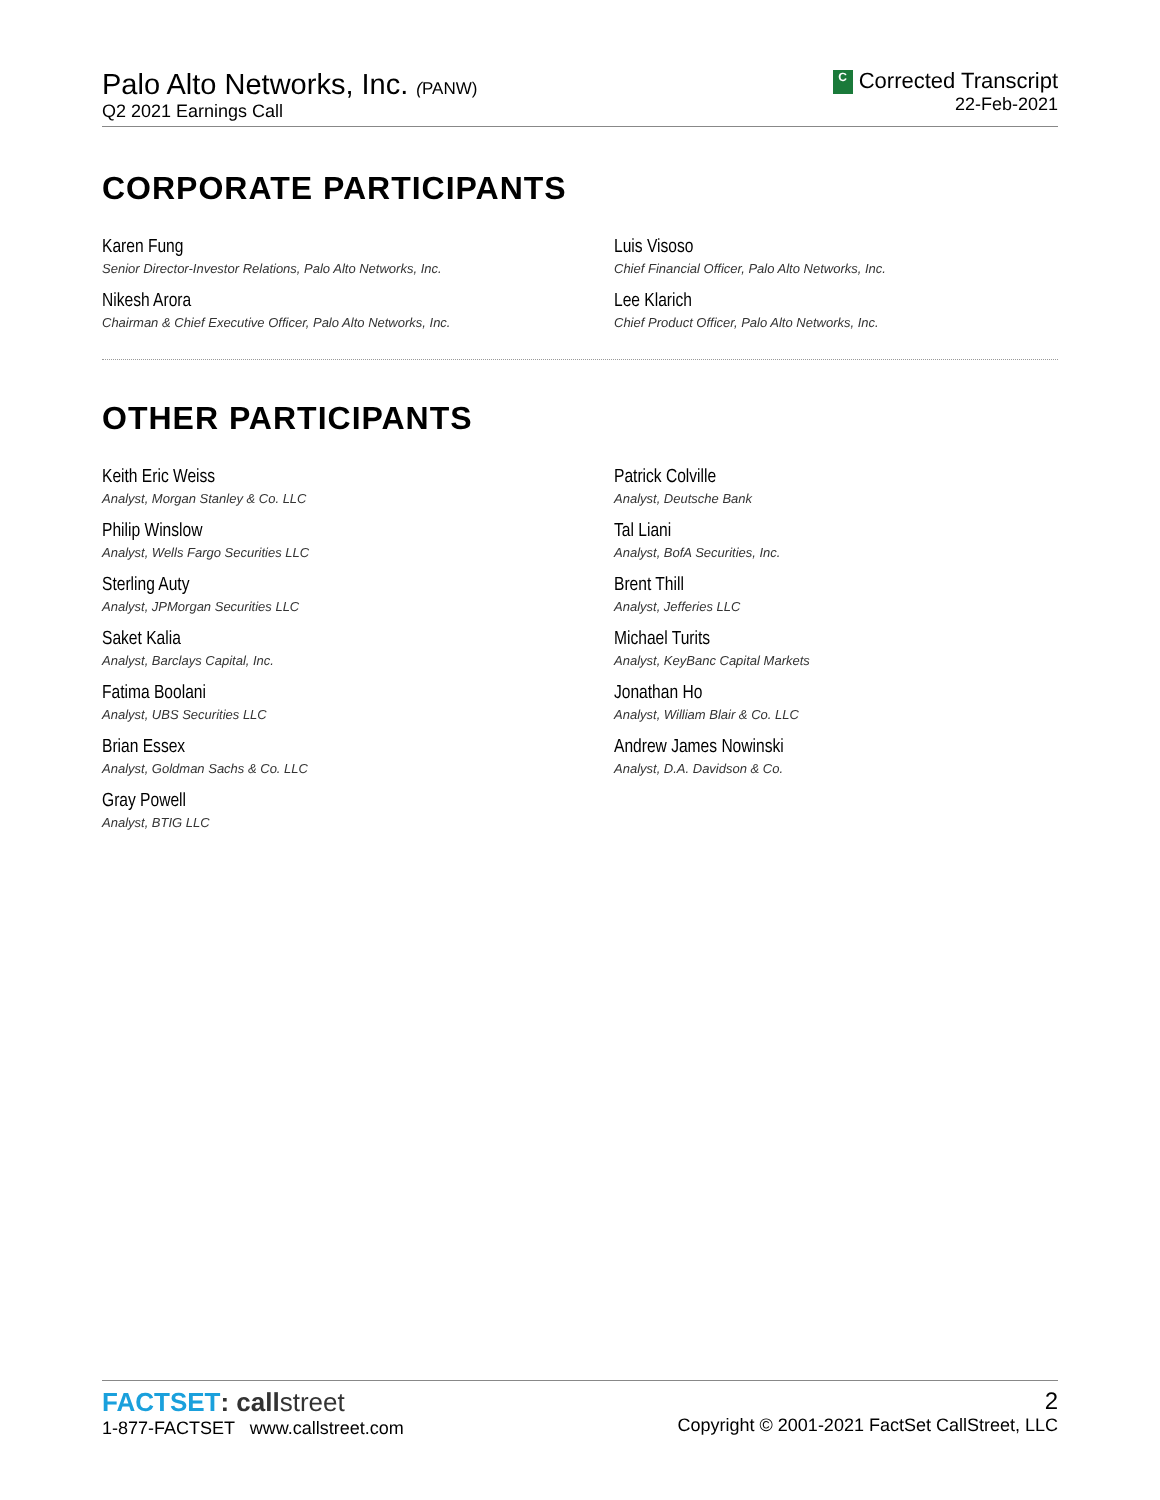Palo Alto Networks, Inc. (PANW)
Q2 2021 Earnings Call
C Corrected Transcript
22-Feb-2021
CORPORATE PARTICIPANTS
Karen Fung
Senior Director-Investor Relations, Palo Alto Networks, Inc.
Nikesh Arora
Chairman & Chief Executive Officer, Palo Alto Networks, Inc.
Luis Visoso
Chief Financial Officer, Palo Alto Networks, Inc.
Lee Klarich
Chief Product Officer, Palo Alto Networks, Inc.
OTHER PARTICIPANTS
Keith Eric Weiss
Analyst, Morgan Stanley & Co. LLC
Philip Winslow
Analyst, Wells Fargo Securities LLC
Sterling Auty
Analyst, JPMorgan Securities LLC
Saket Kalia
Analyst, Barclays Capital, Inc.
Fatima Boolani
Analyst, UBS Securities LLC
Brian Essex
Analyst, Goldman Sachs & Co. LLC
Gray Powell
Analyst, BTIG LLC
Patrick Colville
Analyst, Deutsche Bank
Tal Liani
Analyst, BofA Securities, Inc.
Brent Thill
Analyst, Jefferies LLC
Michael Turits
Analyst, KeyBanc Capital Markets
Jonathan Ho
Analyst, William Blair & Co. LLC
Andrew James Nowinski
Analyst, D.A. Davidson & Co.
FACTSET: call street
1-877-FACTSET www.callstreet.com
2
Copyright © 2001-2021 FactSet CallStreet, LLC